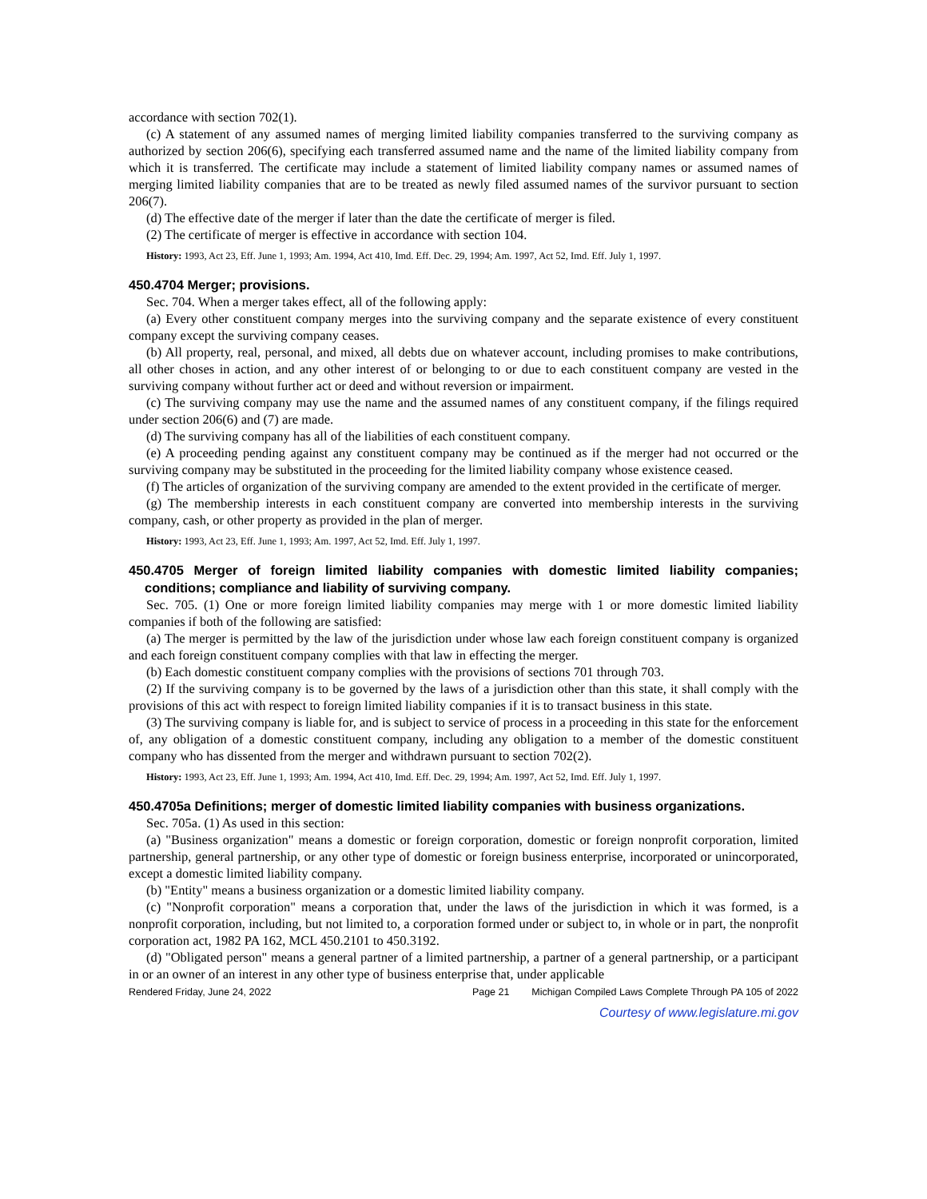accordance with section 702(1).
(c) A statement of any assumed names of merging limited liability companies transferred to the surviving company as authorized by section 206(6), specifying each transferred assumed name and the name of the limited liability company from which it is transferred. The certificate may include a statement of limited liability company names or assumed names of merging limited liability companies that are to be treated as newly filed assumed names of the survivor pursuant to section 206(7).
(d) The effective date of the merger if later than the date the certificate of merger is filed.
(2) The certificate of merger is effective in accordance with section 104.
History: 1993, Act 23, Eff. June 1, 1993; Am. 1994, Act 410, Imd. Eff. Dec. 29, 1994; Am. 1997, Act 52, Imd. Eff. July 1, 1997.
450.4704 Merger; provisions.
Sec. 704. When a merger takes effect, all of the following apply:
(a) Every other constituent company merges into the surviving company and the separate existence of every constituent company except the surviving company ceases.
(b) All property, real, personal, and mixed, all debts due on whatever account, including promises to make contributions, all other choses in action, and any other interest of or belonging to or due to each constituent company are vested in the surviving company without further act or deed and without reversion or impairment.
(c) The surviving company may use the name and the assumed names of any constituent company, if the filings required under section 206(6) and (7) are made.
(d) The surviving company has all of the liabilities of each constituent company.
(e) A proceeding pending against any constituent company may be continued as if the merger had not occurred or the surviving company may be substituted in the proceeding for the limited liability company whose existence ceased.
(f) The articles of organization of the surviving company are amended to the extent provided in the certificate of merger.
(g) The membership interests in each constituent company are converted into membership interests in the surviving company, cash, or other property as provided in the plan of merger.
History: 1993, Act 23, Eff. June 1, 1993; Am. 1997, Act 52, Imd. Eff. July 1, 1997.
450.4705 Merger of foreign limited liability companies with domestic limited liability companies; conditions; compliance and liability of surviving company.
Sec. 705. (1) One or more foreign limited liability companies may merge with 1 or more domestic limited liability companies if both of the following are satisfied:
(a) The merger is permitted by the law of the jurisdiction under whose law each foreign constituent company is organized and each foreign constituent company complies with that law in effecting the merger.
(b) Each domestic constituent company complies with the provisions of sections 701 through 703.
(2) If the surviving company is to be governed by the laws of a jurisdiction other than this state, it shall comply with the provisions of this act with respect to foreign limited liability companies if it is to transact business in this state.
(3) The surviving company is liable for, and is subject to service of process in a proceeding in this state for the enforcement of, any obligation of a domestic constituent company, including any obligation to a member of the domestic constituent company who has dissented from the merger and withdrawn pursuant to section 702(2).
History: 1993, Act 23, Eff. June 1, 1993; Am. 1994, Act 410, Imd. Eff. Dec. 29, 1994; Am. 1997, Act 52, Imd. Eff. July 1, 1997.
450.4705a Definitions; merger of domestic limited liability companies with business organizations.
Sec. 705a. (1) As used in this section:
(a) "Business organization" means a domestic or foreign corporation, domestic or foreign nonprofit corporation, limited partnership, general partnership, or any other type of domestic or foreign business enterprise, incorporated or unincorporated, except a domestic limited liability company.
(b) "Entity" means a business organization or a domestic limited liability company.
(c) "Nonprofit corporation" means a corporation that, under the laws of the jurisdiction in which it was formed, is a nonprofit corporation, including, but not limited to, a corporation formed under or subject to, in whole or in part, the nonprofit corporation act, 1982 PA 162, MCL 450.2101 to 450.3192.
(d) "Obligated person" means a general partner of a limited partnership, a partner of a general partnership, or a participant in or an owner of an interest in any other type of business enterprise that, under applicable
Rendered Friday, June 24, 2022 Page 21 Michigan Compiled Laws Complete Through PA 105 of 2022
Courtesy of www.legislature.mi.gov